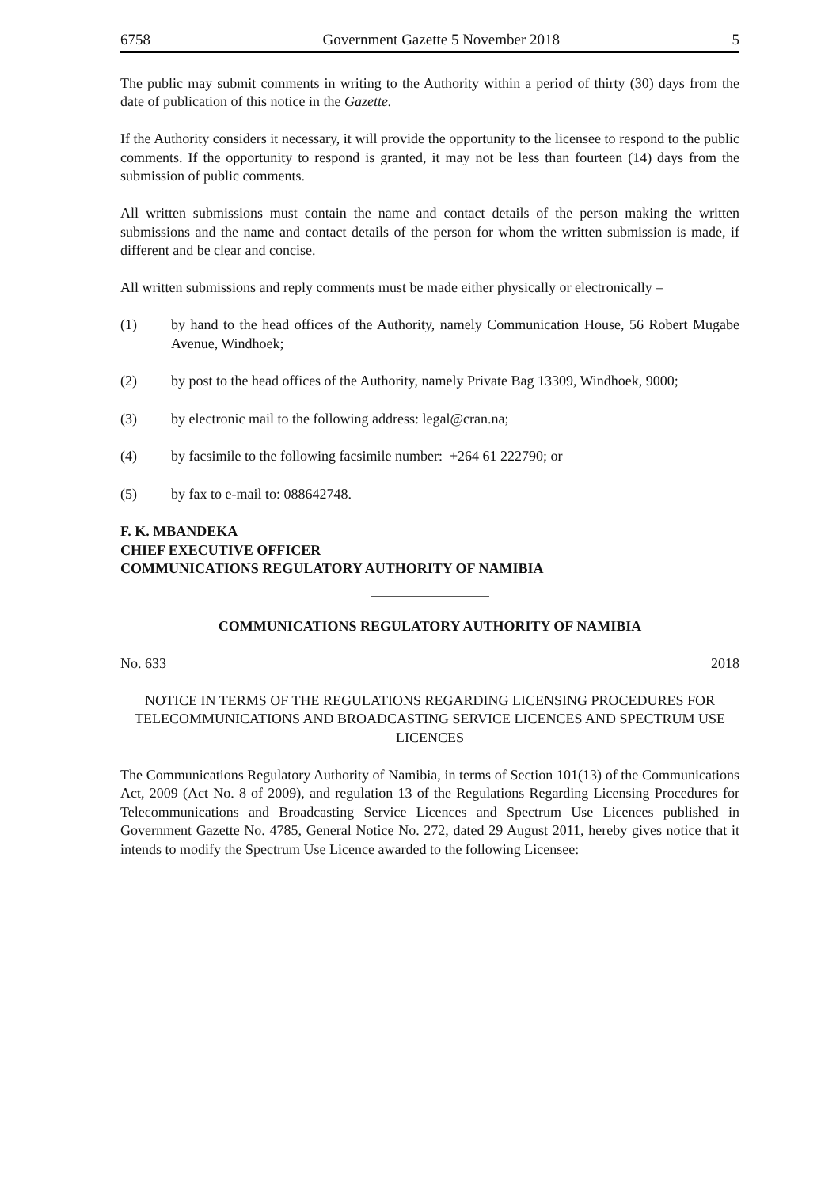6758 Government Gazette 5 November 2018 5
The public may submit comments in writing to the Authority within a period of thirty (30) days from the date of publication of this notice in the Gazette.
If the Authority considers it necessary, it will provide the opportunity to the licensee to respond to the public comments. If the opportunity to respond is granted, it may not be less than fourteen (14) days from the submission of public comments.
All written submissions must contain the name and contact details of the person making the written submissions and the name and contact details of the person for whom the written submission is made, if different and be clear and concise.
All written submissions and reply comments must be made either physically or electronically –
(1) by hand to the head offices of the Authority, namely Communication House, 56 Robert Mugabe Avenue, Windhoek;
(2) by post to the head offices of the Authority, namely Private Bag 13309, Windhoek, 9000;
(3) by electronic mail to the following address: legal@cran.na;
(4) by facsimile to the following facsimile number: +264 61 222790; or
(5) by fax to e-mail to: 088642748.
F. K. MBANDEKA
CHIEF EXECUTIVE OFFICER
COMMUNICATIONS REGULATORY AUTHORITY OF NAMIBIA
COMMUNICATIONS REGULATORY AUTHORITY OF NAMIBIA
No. 633 2018
NOTICE IN TERMS OF THE REGULATIONS REGARDING LICENSING PROCEDURES FOR TELECOMMUNICATIONS AND BROADCASTING SERVICE LICENCES AND SPECTRUM USE LICENCES
The Communications Regulatory Authority of Namibia, in terms of Section 101(13) of the Communications Act, 2009 (Act No. 8 of 2009), and regulation 13 of the Regulations Regarding Licensing Procedures for Telecommunications and Broadcasting Service Licences and Spectrum Use Licences published in Government Gazette No. 4785, General Notice No. 272, dated 29 August 2011, hereby gives notice that it intends to modify the Spectrum Use Licence awarded to the following Licensee: